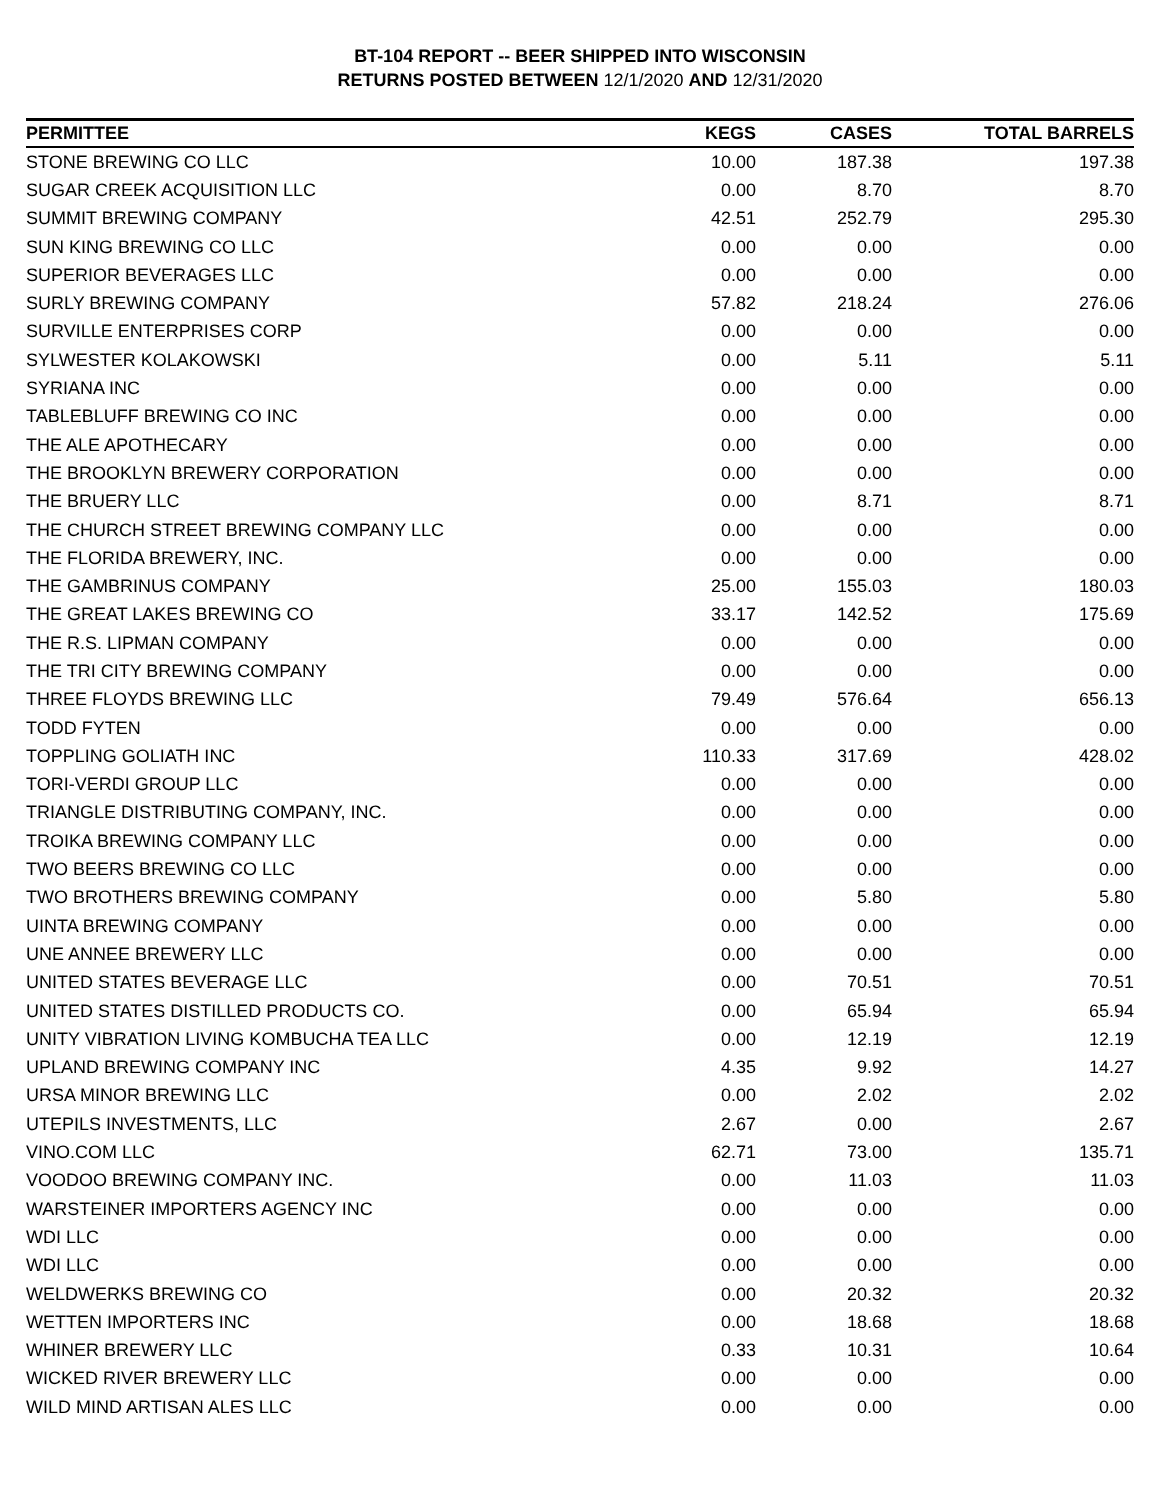BT-104 REPORT -- BEER SHIPPED INTO WISCONSIN
RETURNS POSTED BETWEEN 12/1/2020 AND 12/31/2020
| PERMITTEE | KEGS | CASES | TOTAL BARRELS |
| --- | --- | --- | --- |
| STONE BREWING CO LLC | 10.00 | 187.38 | 197.38 |
| SUGAR CREEK ACQUISITION LLC | 0.00 | 8.70 | 8.70 |
| SUMMIT BREWING COMPANY | 42.51 | 252.79 | 295.30 |
| SUN KING BREWING CO LLC | 0.00 | 0.00 | 0.00 |
| SUPERIOR BEVERAGES LLC | 0.00 | 0.00 | 0.00 |
| SURLY BREWING COMPANY | 57.82 | 218.24 | 276.06 |
| SURVILLE ENTERPRISES CORP | 0.00 | 0.00 | 0.00 |
| SYLWESTER KOLAKOWSKI | 0.00 | 5.11 | 5.11 |
| SYRIANA INC | 0.00 | 0.00 | 0.00 |
| TABLEBLUFF BREWING CO INC | 0.00 | 0.00 | 0.00 |
| THE ALE APOTHECARY | 0.00 | 0.00 | 0.00 |
| THE BROOKLYN BREWERY CORPORATION | 0.00 | 0.00 | 0.00 |
| THE BRUERY LLC | 0.00 | 8.71 | 8.71 |
| THE CHURCH STREET BREWING COMPANY LLC | 0.00 | 0.00 | 0.00 |
| THE FLORIDA BREWERY, INC. | 0.00 | 0.00 | 0.00 |
| THE GAMBRINUS COMPANY | 25.00 | 155.03 | 180.03 |
| THE GREAT LAKES BREWING CO | 33.17 | 142.52 | 175.69 |
| THE R.S. LIPMAN COMPANY | 0.00 | 0.00 | 0.00 |
| THE TRI CITY BREWING COMPANY | 0.00 | 0.00 | 0.00 |
| THREE FLOYDS BREWING LLC | 79.49 | 576.64 | 656.13 |
| TODD FYTEN | 0.00 | 0.00 | 0.00 |
| TOPPLING GOLIATH INC | 110.33 | 317.69 | 428.02 |
| TORI-VERDI GROUP LLC | 0.00 | 0.00 | 0.00 |
| TRIANGLE DISTRIBUTING COMPANY, INC. | 0.00 | 0.00 | 0.00 |
| TROIKA BREWING COMPANY LLC | 0.00 | 0.00 | 0.00 |
| TWO BEERS BREWING CO LLC | 0.00 | 0.00 | 0.00 |
| TWO BROTHERS BREWING COMPANY | 0.00 | 5.80 | 5.80 |
| UINTA BREWING COMPANY | 0.00 | 0.00 | 0.00 |
| UNE ANNEE BREWERY LLC | 0.00 | 0.00 | 0.00 |
| UNITED STATES BEVERAGE LLC | 0.00 | 70.51 | 70.51 |
| UNITED STATES DISTILLED PRODUCTS CO. | 0.00 | 65.94 | 65.94 |
| UNITY VIBRATION LIVING KOMBUCHA TEA LLC | 0.00 | 12.19 | 12.19 |
| UPLAND BREWING COMPANY INC | 4.35 | 9.92 | 14.27 |
| URSA MINOR BREWING LLC | 0.00 | 2.02 | 2.02 |
| UTEPILS INVESTMENTS, LLC | 2.67 | 0.00 | 2.67 |
| VINO.COM LLC | 62.71 | 73.00 | 135.71 |
| VOODOO BREWING COMPANY INC. | 0.00 | 11.03 | 11.03 |
| WARSTEINER IMPORTERS AGENCY INC | 0.00 | 0.00 | 0.00 |
| WDI LLC | 0.00 | 0.00 | 0.00 |
| WDI LLC | 0.00 | 0.00 | 0.00 |
| WELDWERKS BREWING CO | 0.00 | 20.32 | 20.32 |
| WETTEN IMPORTERS INC | 0.00 | 18.68 | 18.68 |
| WHINER BREWERY LLC | 0.33 | 10.31 | 10.64 |
| WICKED RIVER BREWERY LLC | 0.00 | 0.00 | 0.00 |
| WILD MIND ARTISAN ALES LLC | 0.00 | 0.00 | 0.00 |